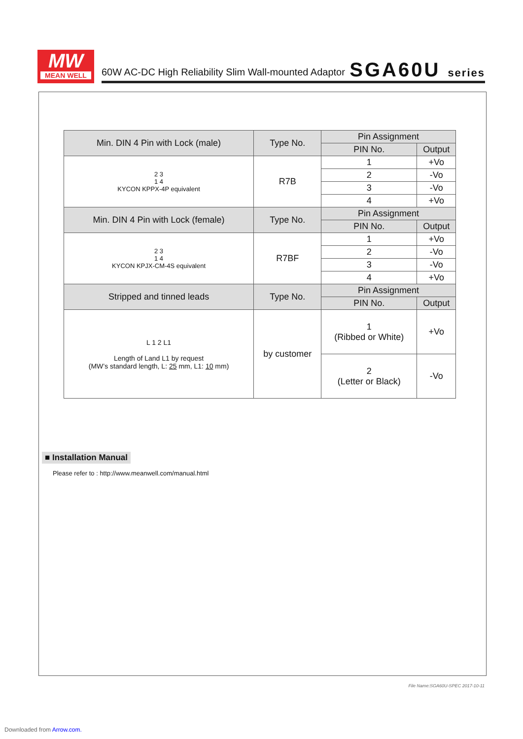MW
MEAN WELL
60W AC-DC High Reliability Slim Wall-mounted Adaptor
SGA60U series
| Min. DIN 4 Pin with Lock (male) | Type No. | Pin Assignment | |
| --- | --- | --- | --- |
| | | PIN No. | Output |
| 2 3 1 4 KYCON KPPX-4P equivalent | R7B | 1 | +Vo |
| | | 2 | -Vo |
| | | 3 | -Vo |
| | | 4 | +Vo |
| Min. DIN 4 Pin with Lock (female) | Type No. | Pin Assignment | |
| | | PIN No. | Output |
| 2 3 1 4 KYCON KPJX-CM-4S equivalent | R7BF | 1 | +Vo |
| | | 2 | -Vo |
| | | 3 | -Vo |
| | | 4 | +Vo |
| Stripped and tinned leads | Type No. | Pin Assignment | |
| | | PIN No. | Output |
| L 1 2 L1 Length of Land L1 by request (MW’s standard length, L: 25 mm, L1: 10 mm) | by customer | 1 (Ribbed or White) | +Vo |
| | | 2 (Letter or Black) | -Vo |
■ Installation Manual
Please refer to : http://www.meanwell.com/manual.html
File Name:SGA60U-SPEC 2017-10-11
Downloaded from Arrow.com.